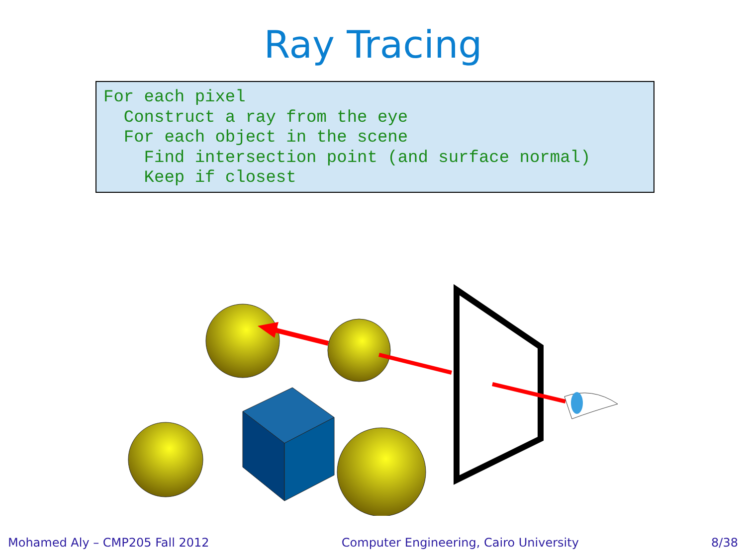Ray Tracing
For each pixel
  Construct a ray from the eye
  For each object in the scene
    Find intersection point (and surface normal)
    Keep if closest
Mohamed Aly – CMP205 Fall 2012 Computer Engineering, Cairo University 8/38